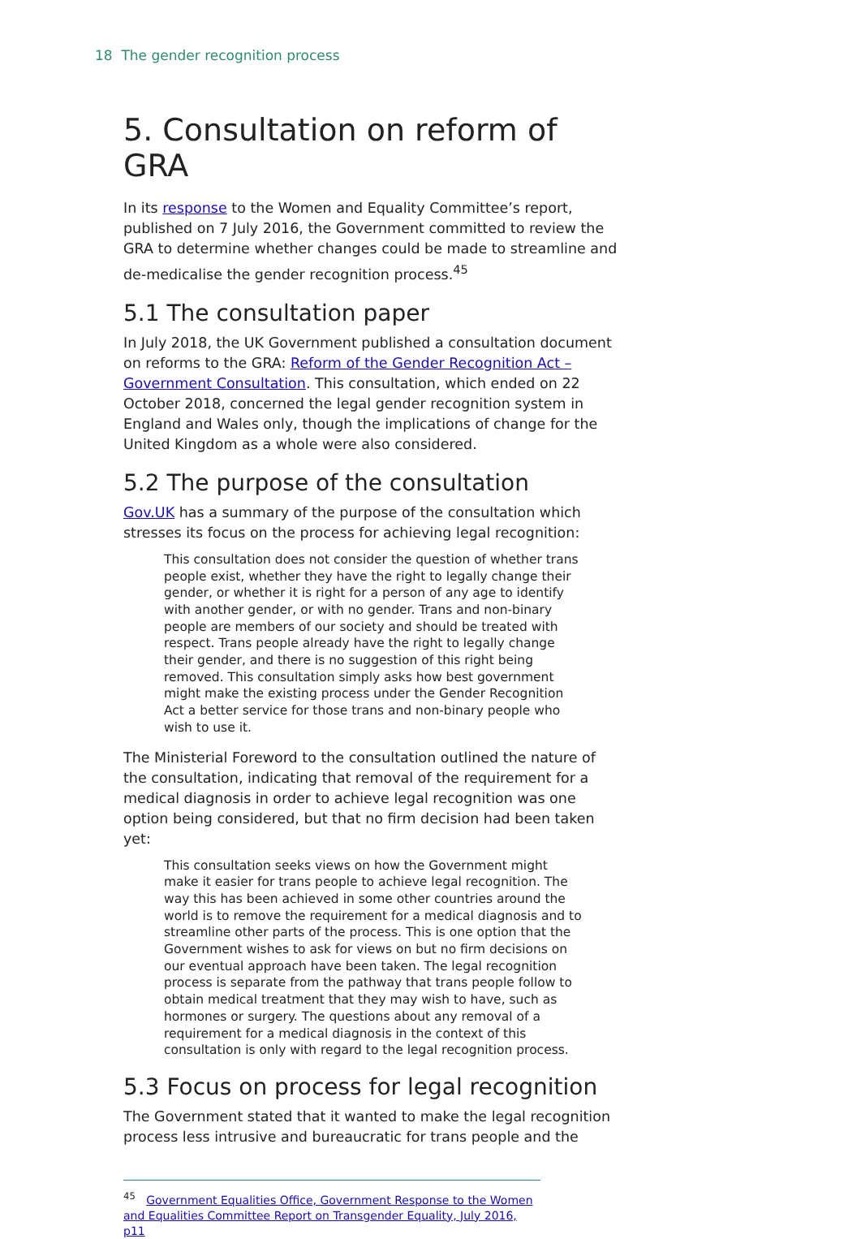18 The gender recognition process
5. Consultation on reform of GRA
In its response to the Women and Equality Committee’s report, published on 7 July 2016, the Government committed to review the GRA to determine whether changes could be made to streamline and de-medicalise the gender recognition process.<sup>45</sup>
5.1 The consultation paper
In July 2018, the UK Government published a consultation document on reforms to the GRA: Reform of the Gender Recognition Act – Government Consultation. This consultation, which ended on 22 October 2018, concerned the legal gender recognition system in England and Wales only, though the implications of change for the United Kingdom as a whole were also considered.
5.2 The purpose of the consultation
Gov.UK has a summary of the purpose of the consultation which stresses its focus on the process for achieving legal recognition:
This consultation does not consider the question of whether trans people exist, whether they have the right to legally change their gender, or whether it is right for a person of any age to identify with another gender, or with no gender. Trans and non-binary people are members of our society and should be treated with respect. Trans people already have the right to legally change their gender, and there is no suggestion of this right being removed. This consultation simply asks how best government might make the existing process under the Gender Recognition Act a better service for those trans and non-binary people who wish to use it.
The Ministerial Foreword to the consultation outlined the nature of the consultation, indicating that removal of the requirement for a medical diagnosis in order to achieve legal recognition was one option being considered, but that no firm decision had been taken yet:
This consultation seeks views on how the Government might make it easier for trans people to achieve legal recognition. The way this has been achieved in some other countries around the world is to remove the requirement for a medical diagnosis and to streamline other parts of the process. This is one option that the Government wishes to ask for views on but no firm decisions on our eventual approach have been taken. The legal recognition process is separate from the pathway that trans people follow to obtain medical treatment that they may wish to have, such as hormones or surgery. The questions about any removal of a requirement for a medical diagnosis in the context of this consultation is only with regard to the legal recognition process.
5.3 Focus on process for legal recognition
The Government stated that it wanted to make the legal recognition process less intrusive and bureaucratic for trans people and the
<sup>45</sup> Government Equalities Office, Government Response to the Women and Equalities Committee Report on Transgender Equality, July 2016, p11